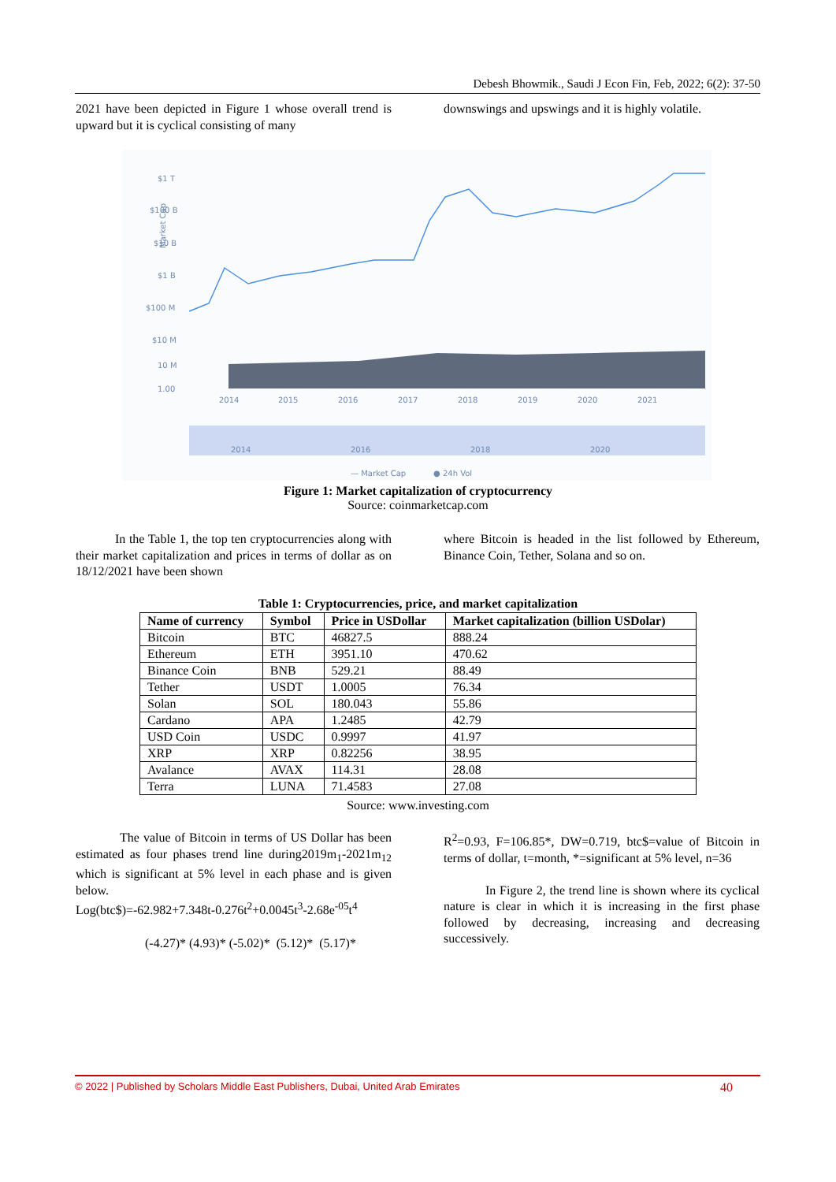Debesh Bhowmik., Saudi J Econ Fin, Feb, 2022; 6(2): 37-50
2021 have been depicted in Figure 1 whose overall trend is upward but it is cyclical consisting of many
downswings and upswings and it is highly volatile.
Market Cap
$1 T
$100 B
$10 B
$1 B
$100 M
$10 M
10 M
1.00
2014
2015
2016
2017
2018
2019
2020
2021
2014
2016
2018
2020
— Market Cap
● 24h Vol
Figure 1: Market capitalization of cryptocurrency
Source: coinmarketcap.com
In the Table 1, the top ten cryptocurrencies along with their market capitalization and prices in terms of dollar as on 18/12/2021 have been shown
where Bitcoin is headed in the list followed by Ethereum, Binance Coin, Tether, Solana and so on.
Table 1: Cryptocurrencies, price, and market capitalization
| Name of currency | Symbol | Price in USDollar | Market capitalization (billion USDolar) |
| --- | --- | --- | --- |
| Bitcoin | BTC | 46827.5 | 888.24 |
| Ethereum | ETH | 3951.10 | 470.62 |
| Binance Coin | BNB | 529.21 | 88.49 |
| Tether | USDT | 1.0005 | 76.34 |
| Solan | SOL | 180.043 | 55.86 |
| Cardano | APA | 1.2485 | 42.79 |
| USD Coin | USDC | 0.9997 | 41.97 |
| XRP | XRP | 0.82256 | 38.95 |
| Avalance | AVAX | 114.31 | 28.08 |
| Terra | LUNA | 71.4583 | 27.08 |
Source: www.investing.com
The value of Bitcoin in terms of US Dollar has been estimated as four phases trend line during2019m<sub>1</sub>-2021m<sub>12</sub> which is significant at 5% level in each phase and is given below.
Log(btc$)=-62.982+7.348t-0.276t<sup>2</sup>+0.0045t<sup>3</sup>-2.68e<sup>-05</sup>t<sup>4</sup>
(-4.27)* (4.93)* (-5.02)* (5.12)* (5.17)*
R<sup>2</sup>=0.93, F=106.85*, DW=0.719, btc$=value of Bitcoin in terms of dollar, t=month, *=significant at 5% level, n=36
In Figure 2, the trend line is shown where its cyclical nature is clear in which it is increasing in the first phase followed by decreasing, increasing and decreasing successively.
© 2022 | Published by Scholars Middle East Publishers, Dubai, United Arab Emirates 40